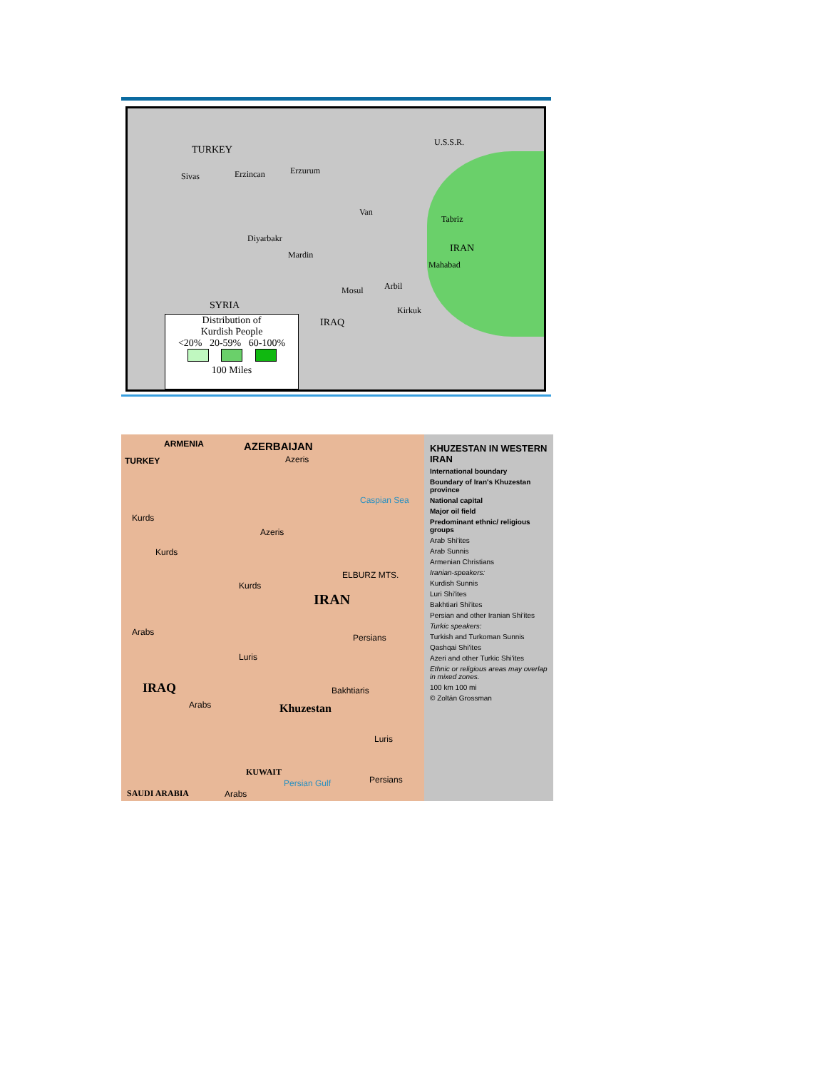TURKEY
U.S.S.R.
Sivas Erzincan Erzurum
Van
Tabriz
IRAN
Diyarbakr
Mardin
Mahabad
Mosul Arbil
Kirkuk
SYRIA
IRAQ
Distribution of
Kurdish People
<20% 20-59% 60-100%
100 Miles
ARMENIA AZERBAIJAN
TURKEY Azeris
Caspian Sea
Kurds
Azeris
Kurds
Kurds
ELBURZ MTS.
IRAN
Arabs
Persians
Luris
IRAQ
Arabs
Bakhtiaris
Khuzestan
Luris
KUWAIT
Persian Gulf Persians
SAUDI ARABIA Arabs
KHUZESTAN IN WESTERN IRAN
International boundary
Boundary of Iran's Khuzestan province
National capital
Major oil field
Predominant ethnic/ religious groups
Arab Shi'ites
Arab Sunnis
Armenian Christians
Iranian-speakers:
Kurdish Sunnis
Luri Shi'ites
Bakhtiari Shi'ites
Persian and other Iranian Shi'ites
Turkic speakers:
Turkish and Turkoman Sunnis
Qashqai Shi'ites
Azeri and other Turkic Shi'ites
Ethnic or religious areas may overlap in mixed zones.
100 km 100 mi
© Zoltán Grossman